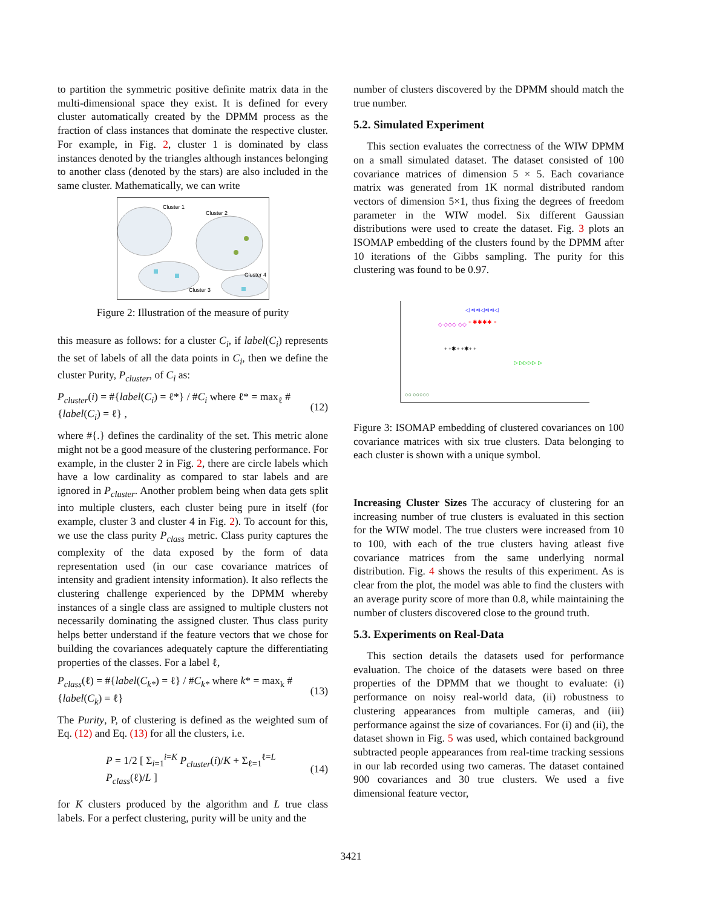to partition the symmetric positive definite matrix data in the multi-dimensional space they exist. It is defined for every cluster automatically created by the DPMM process as the fraction of class instances that dominate the respective cluster. For example, in Fig. 2, cluster 1 is dominated by class instances denoted by the triangles although instances belonging to another class (denoted by the stars) are also included in the same cluster. Mathematically, we can write
Cluster 1
Cluster 2
Cluster 3
Cluster 4
Figure 2: Illustration of the measure of purity
this measure as follows: for a cluster C<sub>i</sub>, if label(C<sub>i</sub>) represents the set of labels of all the data points in C<sub>i</sub>, then we define the cluster Purity, P<sub>cluster</sub>, of C<sub>i</sub> as:
P<sub>cluster</sub>(i) = #{label(C<sub>i</sub>) = ℓ*} / #C<sub>i</sub> where ℓ* = max<sub>ℓ</sub> #{label(C<sub>i</sub>) = ℓ} , (12)
where #{.} defines the cardinality of the set. This metric alone might not be a good measure of the clustering performance. For example, in the cluster 2 in Fig. 2, there are circle labels which have a low cardinality as compared to star labels and are ignored in P<sub>cluster</sub>. Another problem being when data gets split into multiple clusters, each cluster being pure in itself (for example, cluster 3 and cluster 4 in Fig. 2). To account for this, we use the class purity P<sub>class</sub> metric. Class purity captures the complexity of the data exposed by the form of data representation used (in our case covariance matrices of intensity and gradient intensity information). It also reflects the clustering challenge experienced by the DPMM whereby instances of a single class are assigned to multiple clusters not necessarily dominating the assigned cluster. Thus class purity helps better understand if the feature vectors that we chose for building the covariances adequately capture the differentiating properties of the classes. For a label ℓ,
P<sub>class</sub>(ℓ) = #{label(C<sub>k*</sub>) = ℓ} / #C<sub>k*</sub> where k* = max<sub>k</sub> #{label(C<sub>k</sub>) = ℓ} (13)
The Purity, P, of clustering is defined as the weighted sum of Eq. (12) and Eq. (13) for all the clusters, i.e.
P = 1/2 [ Σ<sub>i=1</sub><sup>i=K</sup> P<sub>cluster</sub>(i)/K + Σ<sub>ℓ=1</sub><sup>ℓ=L</sup> P<sub>class</sub>(ℓ)/L ] (14)
for K clusters produced by the algorithm and L true class labels. For a perfect clustering, purity will be unity and the
number of clusters discovered by the DPMM should match the true number.
5.2. Simulated Experiment
This section evaluates the correctness of the WIW DPMM on a small simulated dataset. The dataset consisted of 100 covariance matrices of dimension 5 × 5. Each covariance matrix was generated from 1K normal distributed random vectors of dimension 5×1, thus fixing the degrees of freedom parameter in the WIW model. Six different Gaussian distributions were used to create the dataset. Fig. 3 plots an ISOMAP embedding of the clusters found by the DPMM after 10 iterations of the Gibbs sampling. The purity for this clustering was found to be 0.97.
◁ ⊲⊲◁⊲⊲◁
+ ✱✱✱✱ +
◇ ◇◇◇ ◇◇
+ +✱+ +✱+ +
▷ ▷▷▷▷ ▷
○○ ○○○○○
Figure 3: ISOMAP embedding of clustered covariances on 100 covariance matrices with six true clusters. Data belonging to each cluster is shown with a unique symbol.
Increasing Cluster Sizes The accuracy of clustering for an increasing number of true clusters is evaluated in this section for the WIW model. The true clusters were increased from 10 to 100, with each of the true clusters having atleast five covariance matrices from the same underlying normal distribution. Fig. 4 shows the results of this experiment. As is clear from the plot, the model was able to find the clusters with an average purity score of more than 0.8, while maintaining the number of clusters discovered close to the ground truth.
5.3. Experiments on Real-Data
This section details the datasets used for performance evaluation. The choice of the datasets were based on three properties of the DPMM that we thought to evaluate: (i) performance on noisy real-world data, (ii) robustness to clustering appearances from multiple cameras, and (iii) performance against the size of covariances. For (i) and (ii), the dataset shown in Fig. 5 was used, which contained background subtracted people appearances from real-time tracking sessions in our lab recorded using two cameras. The dataset contained 900 covariances and 30 true clusters. We used a five dimensional feature vector,
3421